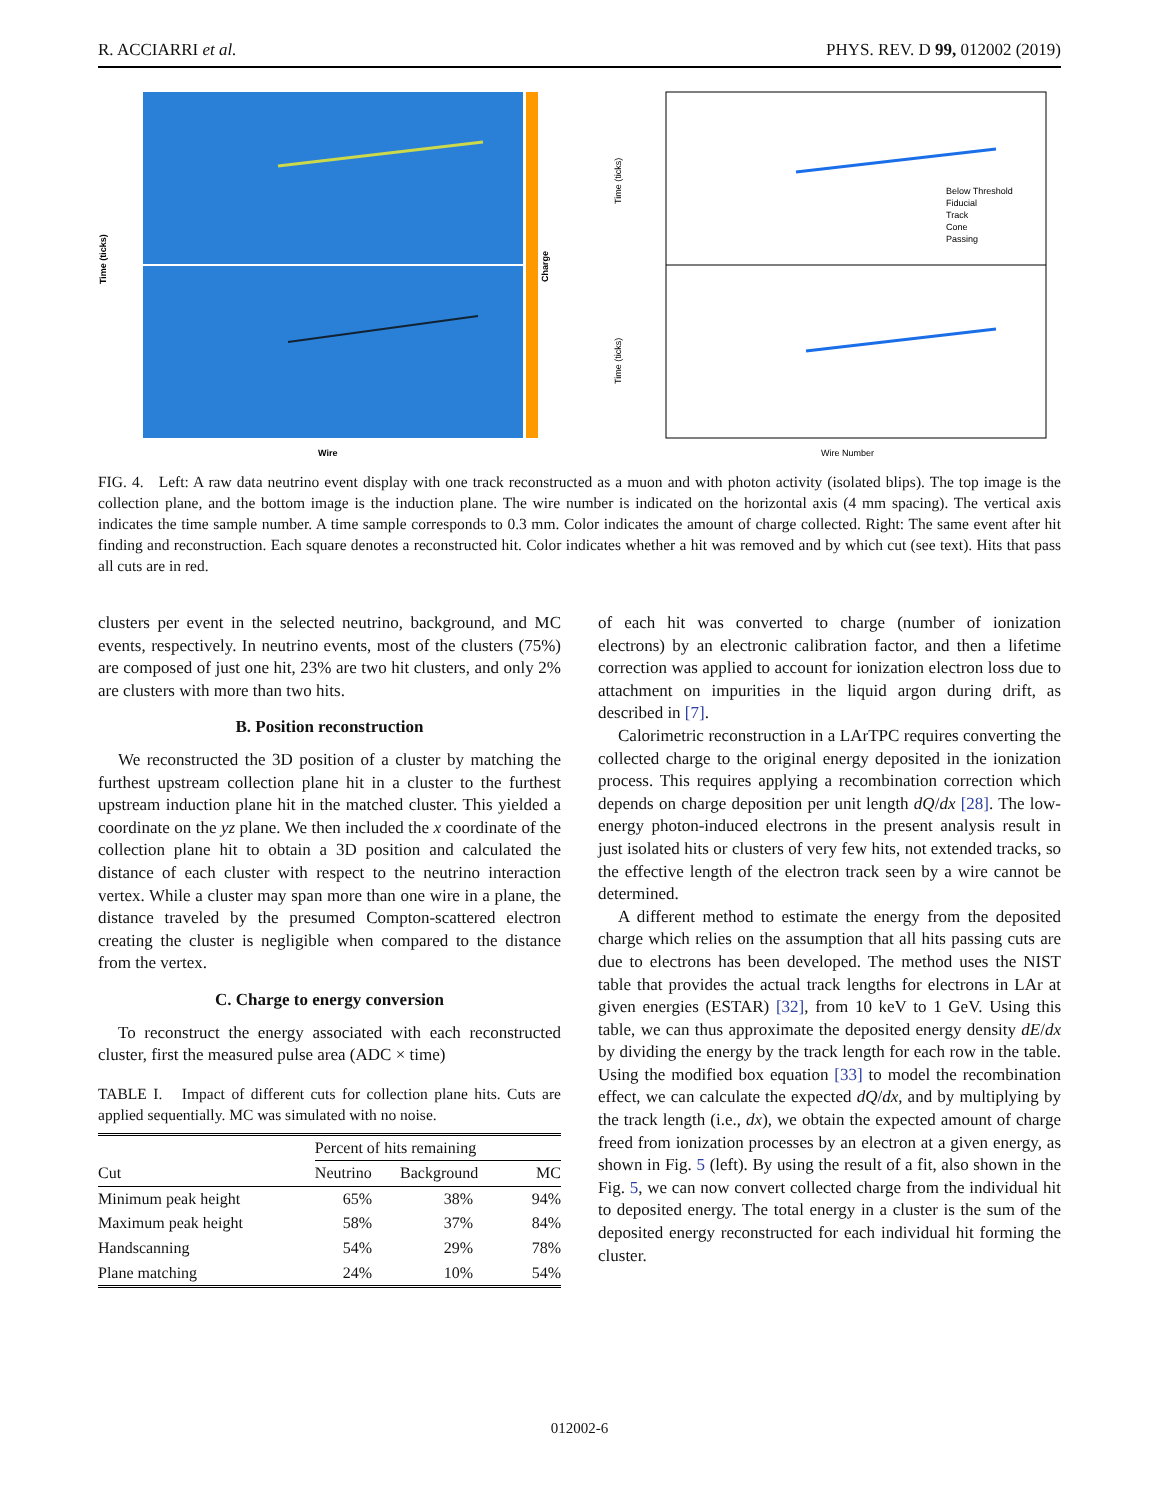R. ACCIARRI et al. PHYS. REV. D 99, 012002 (2019)
Time (ticks)
Charge
Wire
Time (ticks)
Time (ticks)
Below Threshold
Fiducial
Track
Cone
Passing
Wire Number
FIG. 4. Left: A raw data neutrino event display with one track reconstructed as a muon and with photon activity (isolated blips). The top image is the collection plane, and the bottom image is the induction plane. The wire number is indicated on the horizontal axis (4 mm spacing). The vertical axis indicates the time sample number. A time sample corresponds to 0.3 mm. Color indicates the amount of charge collected. Right: The same event after hit finding and reconstruction. Each square denotes a reconstructed hit. Color indicates whether a hit was removed and by which cut (see text). Hits that pass all cuts are in red.
clusters per event in the selected neutrino, background, and MC events, respectively. In neutrino events, most of the clusters (75%) are composed of just one hit, 23% are two hit clusters, and only 2% are clusters with more than two hits.
B. Position reconstruction
We reconstructed the 3D position of a cluster by matching the furthest upstream collection plane hit in a cluster to the furthest upstream induction plane hit in the matched cluster. This yielded a coordinate on the yz plane. We then included the x coordinate of the collection plane hit to obtain a 3D position and calculated the distance of each cluster with respect to the neutrino interaction vertex. While a cluster may span more than one wire in a plane, the distance traveled by the presumed Compton-scattered electron creating the cluster is negligible when compared to the distance from the vertex.
C. Charge to energy conversion
To reconstruct the energy associated with each reconstructed cluster, first the measured pulse area (ADC × time)
TABLE I. Impact of different cuts for collection plane hits. Cuts are applied sequentially. MC was simulated with no noise.
| | Percent of hits remaining | | |
| --- | --- | --- | --- |
| Cut | Neutrino | Background | MC |
| Minimum peak height | 65% | 38% | 94% |
| Maximum peak height | 58% | 37% | 84% |
| Handscanning | 54% | 29% | 78% |
| Plane matching | 24% | 10% | 54% |
of each hit was converted to charge (number of ionization electrons) by an electronic calibration factor, and then a lifetime correction was applied to account for ionization electron loss due to attachment on impurities in the liquid argon during drift, as described in [7].
Calorimetric reconstruction in a LArTPC requires converting the collected charge to the original energy deposited in the ionization process. This requires applying a recombination correction which depends on charge deposition per unit length dQ/dx [28]. The low-energy photon-induced electrons in the present analysis result in just isolated hits or clusters of very few hits, not extended tracks, so the effective length of the electron track seen by a wire cannot be determined.
A different method to estimate the energy from the deposited charge which relies on the assumption that all hits passing cuts are due to electrons has been developed. The method uses the NIST table that provides the actual track lengths for electrons in LAr at given energies (ESTAR) [32], from 10 keV to 1 GeV. Using this table, we can thus approximate the deposited energy density dE/dx by dividing the energy by the track length for each row in the table. Using the modified box equation [33] to model the recombination effect, we can calculate the expected dQ/dx, and by multiplying by the track length (i.e., dx), we obtain the expected amount of charge freed from ionization processes by an electron at a given energy, as shown in Fig. 5 (left). By using the result of a fit, also shown in the Fig. 5, we can now convert collected charge from the individual hit to deposited energy. The total energy in a cluster is the sum of the deposited energy reconstructed for each individual hit forming the cluster.
012002-6